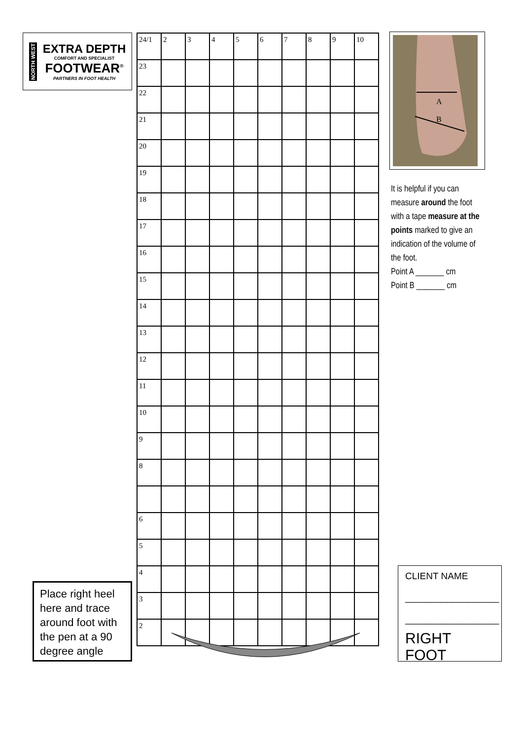NORTH WEST
EXTRA DEPTH
COMFORT AND SPECIALIST
FOOTWEAR<sup>®</sup>
PARTNERS IN FOOT HEALTH
| 24/1 | 2 | 3 | 4 | 5 | 6 | 7 | 8 | 9 | 10 |
| 23 | | | | | | | | | |
| 22 | | | | | | | | | |
| 21 | | | | | | | | | |
| 20 | | | | | | | | | |
| 19 | | | | | | | | | |
| 18 | | | | | | | | | |
| 17 | | | | | | | | | |
| 16 | | | | | | | | | |
| 15 | | | | | | | | | |
| 14 | | | | | | | | | |
| 13 | | | | | | | | | |
| 12 | | | | | | | | | |
| 11 | | | | | | | | | |
| 10 | | | | | | | | | |
| 9 | | | | | | | | | |
| 8 | | | | | | | | | |
| 6 | | | | | | | | | |
| 5 | | | | | | | | | |
| 4 | | | | | | | | | |
| 3 | | | | | | | | | |
| 2 | | | | | | | | | |
A
B
It is helpful if you can measure around the foot with a tape measure at the points marked to give an indication of the volume of the foot.
Point A _______ cm
Point B _______ cm
Place right heel here and trace around foot with the pen at a 90 degree angle
CLIENT NAME
__________________
__________________
RIGHT FOOT